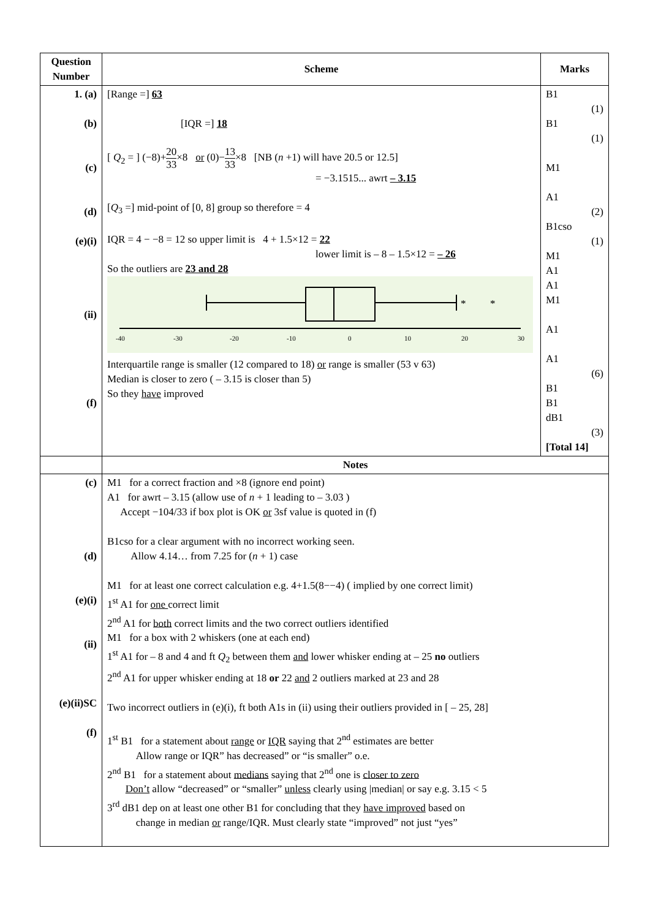| Question Number | Scheme | Marks |
| --- | --- | --- |
| 1. (a) (b) (c) (d) (e)(i) (ii) (f) | [Range =] 63 [IQR =] 18 [ Q<sub>2</sub> = ] (−8)+ 20 33 ×8 or (0)− 13 33 ×8 [NB ( n +1) will have 20.5 or 12.5] = −3.1515... awrt – 3.15 [ Q<sub>3</sub> =] mid-point of [0, 8] group so therefore = 4 IQR = 4 − −8 = 12 so upper limit is 4 + 1.5×12 = 22 lower limit is – 8 – 1.5×12 = – 26 So the outliers are 23 and 28 * * -40 -30 -20 -10 0 10 20 30 Interquartile range is smaller (12 compared to 18) or range is smaller (53 v 63) Median is closer to zero ( – 3.15 is closer than 5) So they have improved | B1 (1) B1 (1) M1 A1 (2) B1cso (1) M1 A1 A1 M1 A1 A1 (6) B1 B1 dB1 (3) [Total 14] |
| | Notes | |
| (c) (d) (e)(i) (ii) (e)(ii)SC (f) | M1 for a correct fraction and ×8 (ignore end point) A1 for awrt – 3.15 (allow use of n + 1 leading to – 3.03 ) Accept −104/33 if box plot is OK or 3sf value is quoted in (f) B1cso for a clear argument with no incorrect working seen. Allow 4.14… from 7.25 for ( n + 1) case M1 for at least one correct calculation e.g. 4+1.5(8−−4) ( implied by one correct limit) 1<sup>st</sup> A1 for one correct limit 2<sup>nd</sup> A1 for both correct limits and the two correct outliers identified M1 for a box with 2 whiskers (one at each end) 1<sup>st</sup> A1 for – 8 and 4 and ft Q<sub>2</sub> between them and lower whisker ending at – 25 no outliers 2<sup>nd</sup> A1 for upper whisker ending at 18 or 22 and 2 outliers marked at 23 and 28 Two incorrect outliers in (e)(i), ft both A1s in (ii) using their outliers provided in [ – 25, 28] 1<sup>st</sup> B1 for a statement about range or IQR saying that 2<sup>nd</sup> estimates are better Allow range or IQR” has decreased” or “is smaller” o.e. 2<sup>nd</sup> B1 for a statement about medians saying that 2<sup>nd</sup> one is closer to zero Don’t allow “decreased” or “smaller” unless clearly using /median/ or say e.g. 3.15 < 5 3<sup>rd</sup> dB1 dep on at least one other B1 for concluding that they have improved based on change in median or range/IQR. Must clearly state “improved” not just “yes” | |